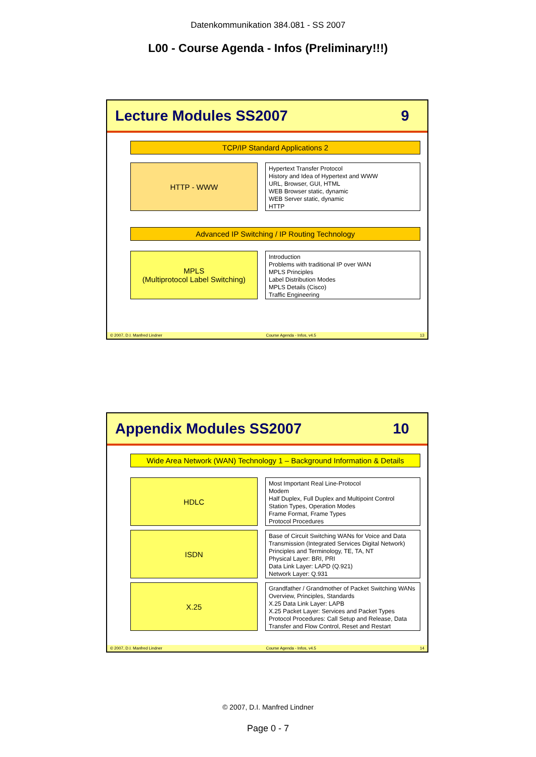Datenkommunikation 384.081 - SS 2007
L00 - Course Agenda - Infos (Preliminary!!!)
Lecture Modules SS2007 9
TCP/IP Standard Applications 2
HTTP - WWW
Hypertext Transfer Protocol
History and Idea of Hypertext and WWW
URL, Browser, GUI, HTML
WEB Browser static, dynamic
WEB Server static, dynamic
HTTP
Advanced IP Switching / IP Routing Technology
MPLS
(Multiprotocol Label Switching)
Introduction
Problems with traditional IP over WAN
MPLS Principles
Label Distribution Modes
MPLS Details (Cisco)
Traffic Engineering
© 2007, D.I. Manfred Lindner Course Agenda - Infos, v4.5 13
Appendix Modules SS2007 10
Wide Area Network (WAN) Technology 1 – Background Information & Details
HDLC
Most Important Real Line-Protocol
Modem
Half Duplex, Full Duplex and Multipoint Control
Station Types, Operation Modes
Frame Format, Frame Types
Protocol Procedures
ISDN
Base of Circuit Switching WANs for Voice and Data Transmission (Integrated Services Digital Network)
Principles and Terminology, TE, TA, NT
Physical Layer: BRI, PRI
Data Link Layer: LAPD (Q.921)
Network Layer: Q.931
X.25
Grandfather / Grandmother of Packet Switching WANs
Overview, Principles, Standards
X.25 Data Link Layer: LAPB
X.25 Packet Layer: Services and Packet Types
Protocol Procedures: Call Setup and Release, Data Transfer and Flow Control, Reset and Restart
© 2007, D.I. Manfred Lindner Course Agenda - Infos, v4.5 14
© 2007, D.I. Manfred Lindner
Page 0 - 7